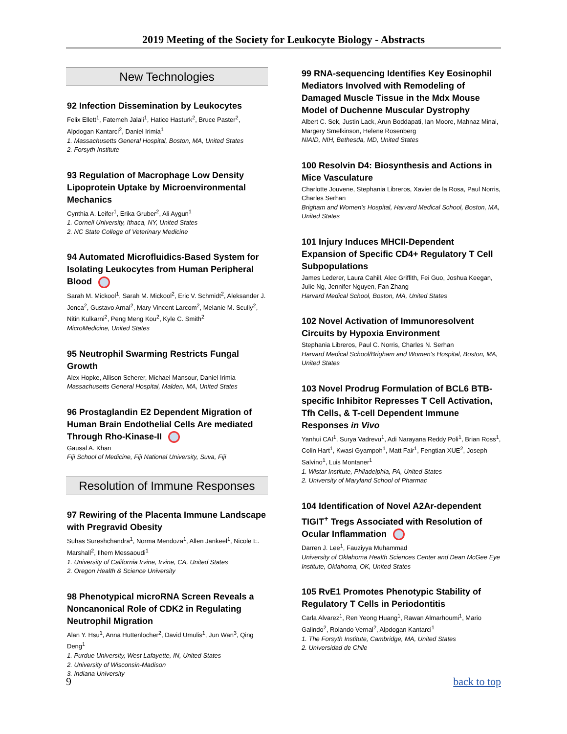2019 Meeting of the Society for Leukocyte Biology - Abstracts
New Technologies
92 Infection Dissemination by Leukocytes
Felix Ellett<sup>1</sup>, Fatemeh Jalali<sup>1</sup>, Hatice Hasturk<sup>2</sup>, Bruce Paster<sup>2</sup>, Alpdogan Kantarci<sup>2</sup>, Daniel Irimia<sup>1</sup>
1. Massachusetts General Hospital, Boston, MA, United States
2. Forsyth Institute
93 Regulation of Macrophage Low Density Lipoprotein Uptake by Microenvironmental Mechanics
Cynthia A. Leifer<sup>1</sup>, Erika Gruber<sup>2</sup>, Ali Aygun<sup>1</sup>
1. Cornell University, Ithaca, NY, United States
2. NC State College of Veterinary Medicine
94 Automated Microfluidics-Based System for Isolating Leukocytes from Human Peripheral Blood
Sarah M. Mickool<sup>1</sup>, Sarah M. Mickool<sup>2</sup>, Eric V. Schmidt<sup>2</sup>, Aleksander J. Jonca<sup>2</sup>, Gustavo Arnal<sup>2</sup>, Mary Vincent Larcom<sup>2</sup>, Melanie M. Scully<sup>2</sup>, Nitin Kulkarni<sup>2</sup>, Peng Meng Kou<sup>2</sup>, Kyle C. Smith<sup>2</sup>
MicroMedicine, United States
95 Neutrophil Swarming Restricts Fungal Growth
Alex Hopke, Allison Scherer, Michael Mansour, Daniel Irimia
Massachusetts General Hospital, Malden, MA, United States
96 Prostaglandin E2 Dependent Migration of Human Brain Endothelial Cells Are mediated Through Rho-Kinase-II
Gausal A. Khan
Fiji School of Medicine, Fiji National University, Suva, Fiji
Resolution of Immune Responses
97 Rewiring of the Placenta Immune Landscape with Pregravid Obesity
Suhas Sureshchandra<sup>1</sup>, Norma Mendoza<sup>1</sup>, Allen Jankeel<sup>1</sup>, Nicole E. Marshall<sup>2</sup>, Ilhem Messaoudi<sup>1</sup>
1. University of California Irvine, Irvine, CA, United States
2. Oregon Health & Science University
98 Phenotypical microRNA Screen Reveals a Noncanonical Role of CDK2 in Regulating Neutrophil Migration
Alan Y. Hsu<sup>1</sup>, Anna Huttenlocher<sup>2</sup>, David Umulis<sup>1</sup>, Jun Wan<sup>3</sup>, Qing Deng<sup>1</sup>
1. Purdue University, West Lafayette, IN, United States
2. University of Wisconsin-Madison
3. Indiana University
99 RNA-sequencing Identifies Key Eosinophil Mediators Involved with Remodeling of Damaged Muscle Tissue in the Mdx Mouse Model of Duchenne Muscular Dystrophy
Albert C. Sek, Justin Lack, Arun Boddapati, Ian Moore, Mahnaz Minai, Margery Smelkinson, Helene Rosenberg
NIAID, NIH, Bethesda, MD, United States
100 Resolvin D4: Biosynthesis and Actions in Mice Vasculature
Charlotte Jouvene, Stephania Libreros, Xavier de la Rosa, Paul Norris, Charles Serhan
Brigham and Women's Hospital, Harvard Medical School, Boston, MA, United States
101 Injury Induces MHCII-Dependent Expansion of Specific CD4+ Regulatory T Cell Subpopulations
James Lederer, Laura Cahill, Alec Griffith, Fei Guo, Joshua Keegan, Julie Ng, Jennifer Nguyen, Fan Zhang
Harvard Medical School, Boston, MA, United States
102 Novel Activation of Immunoresolvent Circuits by Hypoxia Environment
Stephania Libreros, Paul C. Norris, Charles N. Serhan
Harvard Medical School/Brigham and Women's Hospital, Boston, MA, United States
103 Novel Prodrug Formulation of BCL6 BTB-specific Inhibitor Represses T Cell Activation, Tfh Cells, & T-cell Dependent Immune Responses in Vivo
Yanhui CAI<sup>1</sup>, Surya Vadrevu<sup>1</sup>, Adi Narayana Reddy Poli<sup>1</sup>, Brian Ross<sup>1</sup>, Colin Hart<sup>1</sup>, Kwasi Gyampoh<sup>1</sup>, Matt Fair<sup>1</sup>, Fengtian XUE<sup>2</sup>, Joseph Salvino<sup>1</sup>, Luis Montaner<sup>1</sup>
1. Wistar Institute, Philadelphia, PA, United States
2. University of Maryland School of Pharmac
104 Identification of Novel A2Ar-dependent TIGIT<sup>+</sup> Tregs Associated with Resolution of Ocular Inflammation
Darren J. Lee<sup>1</sup>, Fauziyya Muhammad
University of Oklahoma Health Sciences Center and Dean McGee Eye Institute, Oklahoma, OK, United States
105 RvE1 Promotes Phenotypic Stability of Regulatory T Cells in Periodontitis
Carla Alvarez<sup>1</sup>, Ren Yeong Huang<sup>1</sup>, Rawan Almarhoumi<sup>1</sup>, Mario Galindo<sup>2</sup>, Rolando Vernal<sup>2</sup>, Alpdogan Kantarci<sup>1</sup>
1. The Forsyth Institute, Cambridge, MA, United States
2. Universidad de Chile
9 back to top